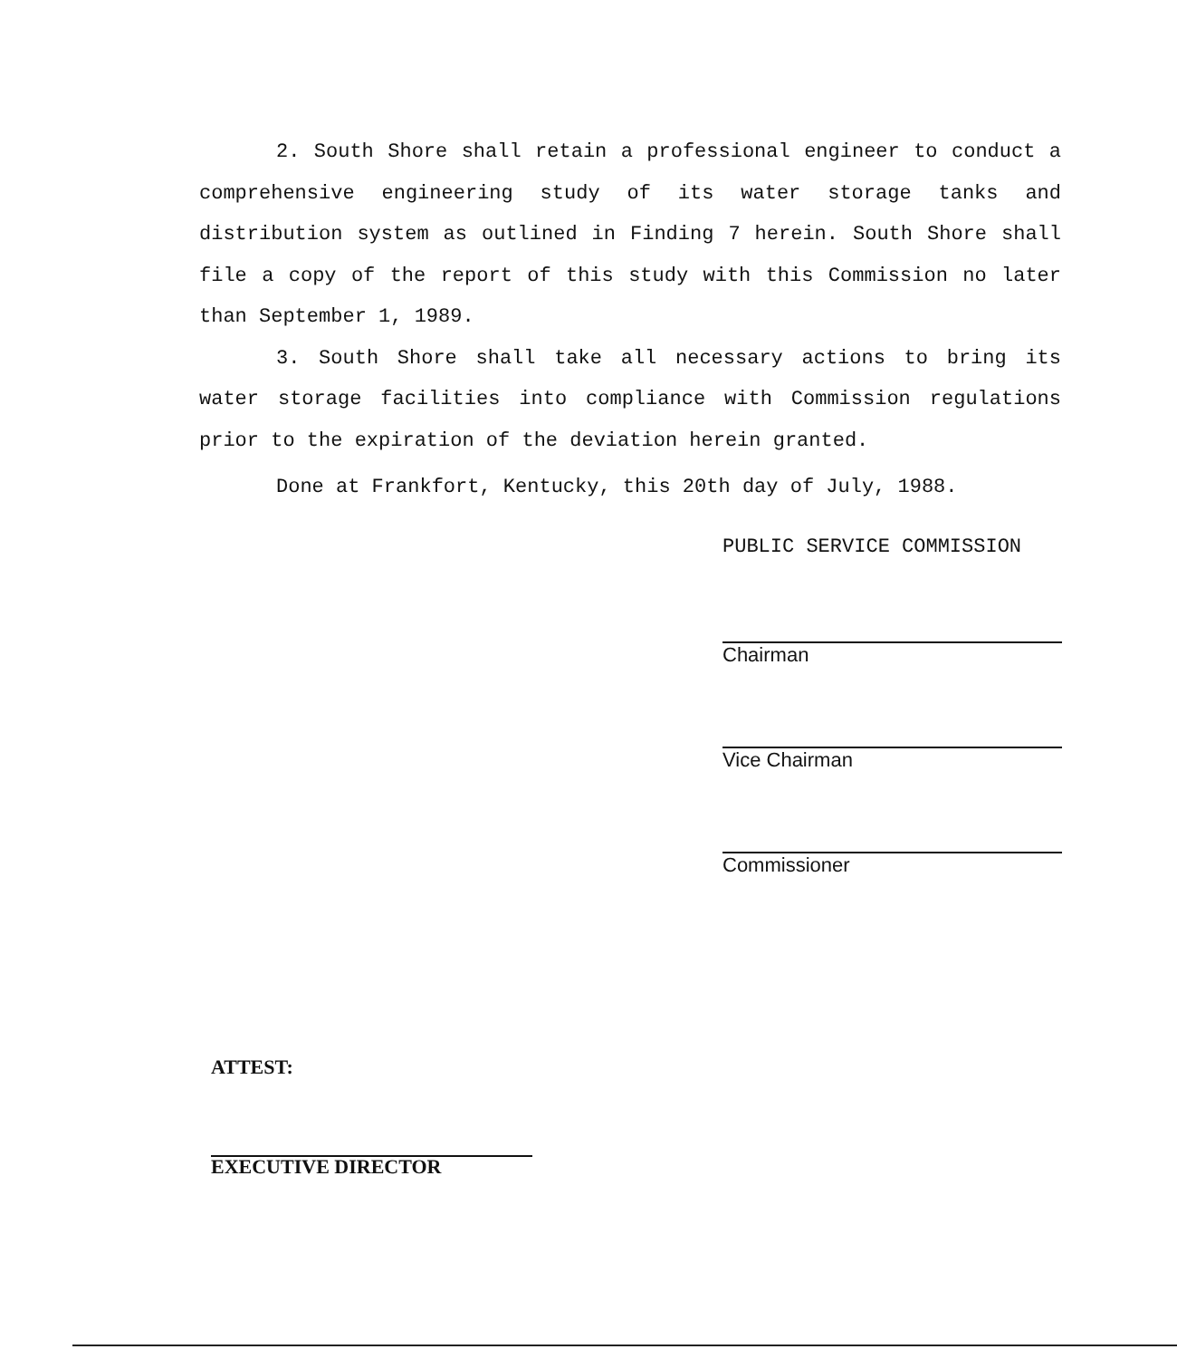2. South Shore shall retain a professional engineer to conduct a comprehensive engineering study of its water storage tanks and distribution system as outlined in Finding 7 herein. South Shore shall file a copy of the report of this study with this Commission no later than September 1, 1989.
3. South Shore shall take all necessary actions to bring its water storage facilities into compliance with Commission regulations prior to the expiration of the deviation herein granted.
Done at Frankfort, Kentucky, this 20th day of July, 1988.
PUBLIC SERVICE COMMISSION
Chairman
Vice Chairman
Commissioner
ATTEST:
EXECUTIVE DIRECTOR